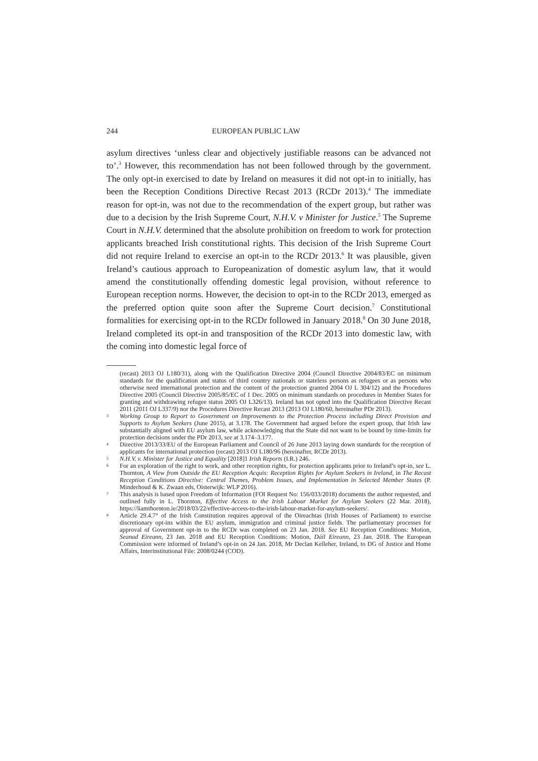244 EUROPEAN PUBLIC LAW
asylum directives ‘unless clear and objectively justifiable reasons can be advanced not to’.<sup>3</sup> However, this recommendation has not been followed through by the government. The only opt-in exercised to date by Ireland on measures it did not opt-in to initially, has been the Reception Conditions Directive Recast 2013 (RCDr 2013).<sup>4</sup> The immediate reason for opt-in, was not due to the recommendation of the expert group, but rather was due to a decision by the Irish Supreme Court, N.H.V. v Minister for Justice.<sup>5</sup> The Supreme Court in N.H.V. determined that the absolute prohibition on freedom to work for protection applicants breached Irish constitutional rights. This decision of the Irish Supreme Court did not require Ireland to exercise an opt-in to the RCDr 2013.<sup>6</sup> It was plausible, given Ireland’s cautious approach to Europeanization of domestic asylum law, that it would amend the constitutionally offending domestic legal provision, without reference to European reception norms. However, the decision to opt-in to the RCDr 2013, emerged as the preferred option quite soon after the Supreme Court decision.<sup>7</sup> Constitutional formalities for exercising opt-in to the RCDr followed in January 2018.<sup>8</sup> On 30 June 2018, Ireland completed its opt-in and transposition of the RCDr 2013 into domestic law, with the coming into domestic legal force of
(recast) 2013 OJ L180/31), along with the Qualification Directive 2004 (Council Directive 2004/83/EC on minimum standards for the qualification and status of third country nationals or stateless persons as refugees or as persons who otherwise need international protection and the content of the protection granted 2004 OJ L 304/12) and the Procedures Directive 2005 (Council Directive 2005/85/EC of 1 Dec. 2005 on minimum standards on procedures in Member States for granting and withdrawing refugee status 2005 OJ L326/13). Ireland has not opted into the Qualification Directive Recast 2011 (2011 OJ L337/9) nor the Procedures Directive Recast 2013 (2013 OJ L180/60, hereinafter PDr 2013).
3 Working Group to Report to Government on Improvements to the Protection Process including Direct Provision and Supports to Asylum Seekers (June 2015), at 3.178. The Government had argued before the expert group, that Irish law substantially aligned with EU asylum law, while acknowledging that the State did not want to be bound by time-limits for protection decisions under the PDr 2013, see at 3.174–3.177.
4 Directive 2013/33/EU of the European Parliament and Council of 26 June 2013 laying down standards for the reception of applicants for international protection (recast) 2013 OJ L180/96 (hereinafter, RCDr 2013).
5 N.H.V. v. Minister for Justice and Equality [2018]1 Irish Reports (I.R.) 246.
6 For an exploration of the right to work, and other reception rights, for protection applicants prior to Ireland’s opt-in, see L. Thornton, A View from Outside the EU Reception Acquis: Reception Rights for Asylum Seekers in Ireland, in The Recast Reception Conditions Directive: Central Themes, Problem Issues, and Implementation in Selected Member States (P. Minderhoud & K. Zwaan eds, Oisterwijk: WLP 2016).
7 This analysis is based upon Freedom of Information (FOI Request No: 156/033/2018) documents the author requested, and outlined fully in L. Thornton, Effective Access to the Irish Labour Market for Asylum Seekers (22 Mar. 2018), https://liamthornton.ie/2018/03/22/effective-access-to-the-irish-labour-market-for-asylum-seekers/.
8 Article 29.4.7° of the Irish Constitution requires approval of the Oireachtas (Irish Houses of Parliament) to exercise discretionary opt-ins within the EU asylum, immigration and criminal justice fields. The parliamentary processes for approval of Government opt-in to the RCDr was completed on 23 Jan. 2018. See EU Reception Conditions: Motion, Seanad Eireann, 23 Jan. 2018 and EU Reception Conditions: Motion, Dáil Eireann, 23 Jan. 2018. The European Commission were informed of Ireland’s opt-in on 24 Jan. 2018, Mr Declan Kelleher, Ireland, to DG of Justice and Home Affairs, Interinstitutional File: 2008/0244 (COD).